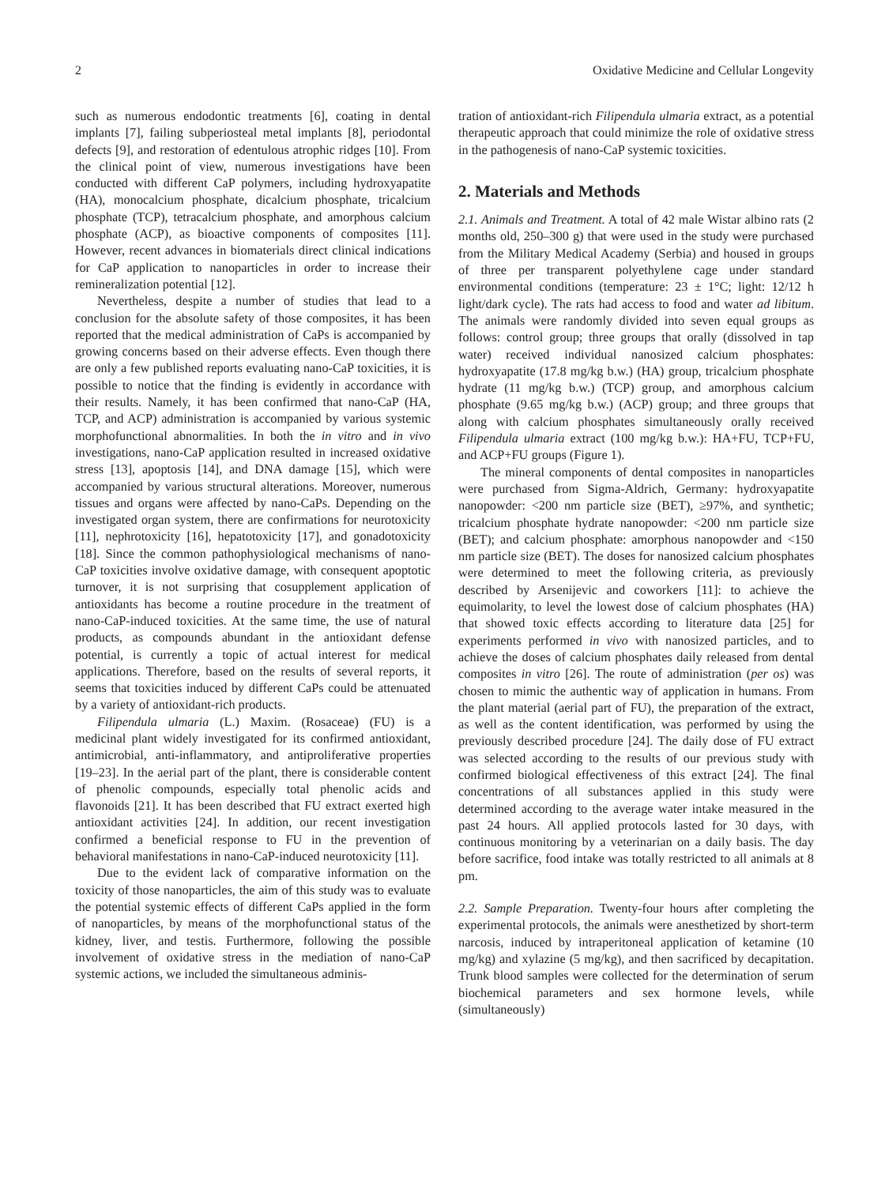2 Oxidative Medicine and Cellular Longevity
such as numerous endodontic treatments [6], coating in dental implants [7], failing subperiosteal metal implants [8], periodontal defects [9], and restoration of edentulous atrophic ridges [10]. From the clinical point of view, numerous investigations have been conducted with different CaP polymers, including hydroxyapatite (HA), monocalcium phosphate, dicalcium phosphate, tricalcium phosphate (TCP), tetracalcium phosphate, and amorphous calcium phosphate (ACP), as bioactive components of composites [11]. However, recent advances in biomaterials direct clinical indications for CaP application to nanoparticles in order to increase their remineralization potential [12].
Nevertheless, despite a number of studies that lead to a conclusion for the absolute safety of those composites, it has been reported that the medical administration of CaPs is accompanied by growing concerns based on their adverse effects. Even though there are only a few published reports evaluating nano-CaP toxicities, it is possible to notice that the finding is evidently in accordance with their results. Namely, it has been confirmed that nano-CaP (HA, TCP, and ACP) administration is accompanied by various systemic morphofunctional abnormalities. In both the in vitro and in vivo investigations, nano-CaP application resulted in increased oxidative stress [13], apoptosis [14], and DNA damage [15], which were accompanied by various structural alterations. Moreover, numerous tissues and organs were affected by nano-CaPs. Depending on the investigated organ system, there are confirmations for neurotoxicity [11], nephrotoxicity [16], hepatotoxicity [17], and gonadotoxicity [18]. Since the common pathophysiological mechanisms of nano-CaP toxicities involve oxidative damage, with consequent apoptotic turnover, it is not surprising that cosupplement application of antioxidants has become a routine procedure in the treatment of nano-CaP-induced toxicities. At the same time, the use of natural products, as compounds abundant in the antioxidant defense potential, is currently a topic of actual interest for medical applications. Therefore, based on the results of several reports, it seems that toxicities induced by different CaPs could be attenuated by a variety of antioxidant-rich products.
Filipendula ulmaria (L.) Maxim. (Rosaceae) (FU) is a medicinal plant widely investigated for its confirmed antioxidant, antimicrobial, anti-inflammatory, and antiproliferative properties [19–23]. In the aerial part of the plant, there is considerable content of phenolic compounds, especially total phenolic acids and flavonoids [21]. It has been described that FU extract exerted high antioxidant activities [24]. In addition, our recent investigation confirmed a beneficial response to FU in the prevention of behavioral manifestations in nano-CaP-induced neurotoxicity [11].
Due to the evident lack of comparative information on the toxicity of those nanoparticles, the aim of this study was to evaluate the potential systemic effects of different CaPs applied in the form of nanoparticles, by means of the morphofunctional status of the kidney, liver, and testis. Furthermore, following the possible involvement of oxidative stress in the mediation of nano-CaP systemic actions, we included the simultaneous adminis-
tration of antioxidant-rich Filipendula ulmaria extract, as a potential therapeutic approach that could minimize the role of oxidative stress in the pathogenesis of nano-CaP systemic toxicities.
2. Materials and Methods
2.1. Animals and Treatment. A total of 42 male Wistar albino rats (2 months old, 250–300 g) that were used in the study were purchased from the Military Medical Academy (Serbia) and housed in groups of three per transparent polyethylene cage under standard environmental conditions (temperature: 23 ± 1°C; light: 12/12 h light/dark cycle). The rats had access to food and water ad libitum. The animals were randomly divided into seven equal groups as follows: control group; three groups that orally (dissolved in tap water) received individual nanosized calcium phosphates: hydroxyapatite (17.8 mg/kg b.w.) (HA) group, tricalcium phosphate hydrate (11 mg/kg b.w.) (TCP) group, and amorphous calcium phosphate (9.65 mg/kg b.w.) (ACP) group; and three groups that along with calcium phosphates simultaneously orally received Filipendula ulmaria extract (100 mg/kg b.w.): HA+FU, TCP+FU, and ACP+FU groups (Figure 1).
The mineral components of dental composites in nanoparticles were purchased from Sigma-Aldrich, Germany: hydroxyapatite nanopowder: <200 nm particle size (BET), ≥97%, and synthetic; tricalcium phosphate hydrate nanopowder: <200 nm particle size (BET); and calcium phosphate: amorphous nanopowder and <150 nm particle size (BET). The doses for nanosized calcium phosphates were determined to meet the following criteria, as previously described by Arsenijevic and coworkers [11]: to achieve the equimolarity, to level the lowest dose of calcium phosphates (HA) that showed toxic effects according to literature data [25] for experiments performed in vivo with nanosized particles, and to achieve the doses of calcium phosphates daily released from dental composites in vitro [26]. The route of administration (per os) was chosen to mimic the authentic way of application in humans. From the plant material (aerial part of FU), the preparation of the extract, as well as the content identification, was performed by using the previously described procedure [24]. The daily dose of FU extract was selected according to the results of our previous study with confirmed biological effectiveness of this extract [24]. The final concentrations of all substances applied in this study were determined according to the average water intake measured in the past 24 hours. All applied protocols lasted for 30 days, with continuous monitoring by a veterinarian on a daily basis. The day before sacrifice, food intake was totally restricted to all animals at 8 pm.
2.2. Sample Preparation. Twenty-four hours after completing the experimental protocols, the animals were anesthetized by short-term narcosis, induced by intraperitoneal application of ketamine (10 mg/kg) and xylazine (5 mg/kg), and then sacrificed by decapitation. Trunk blood samples were collected for the determination of serum biochemical parameters and sex hormone levels, while (simultaneously)